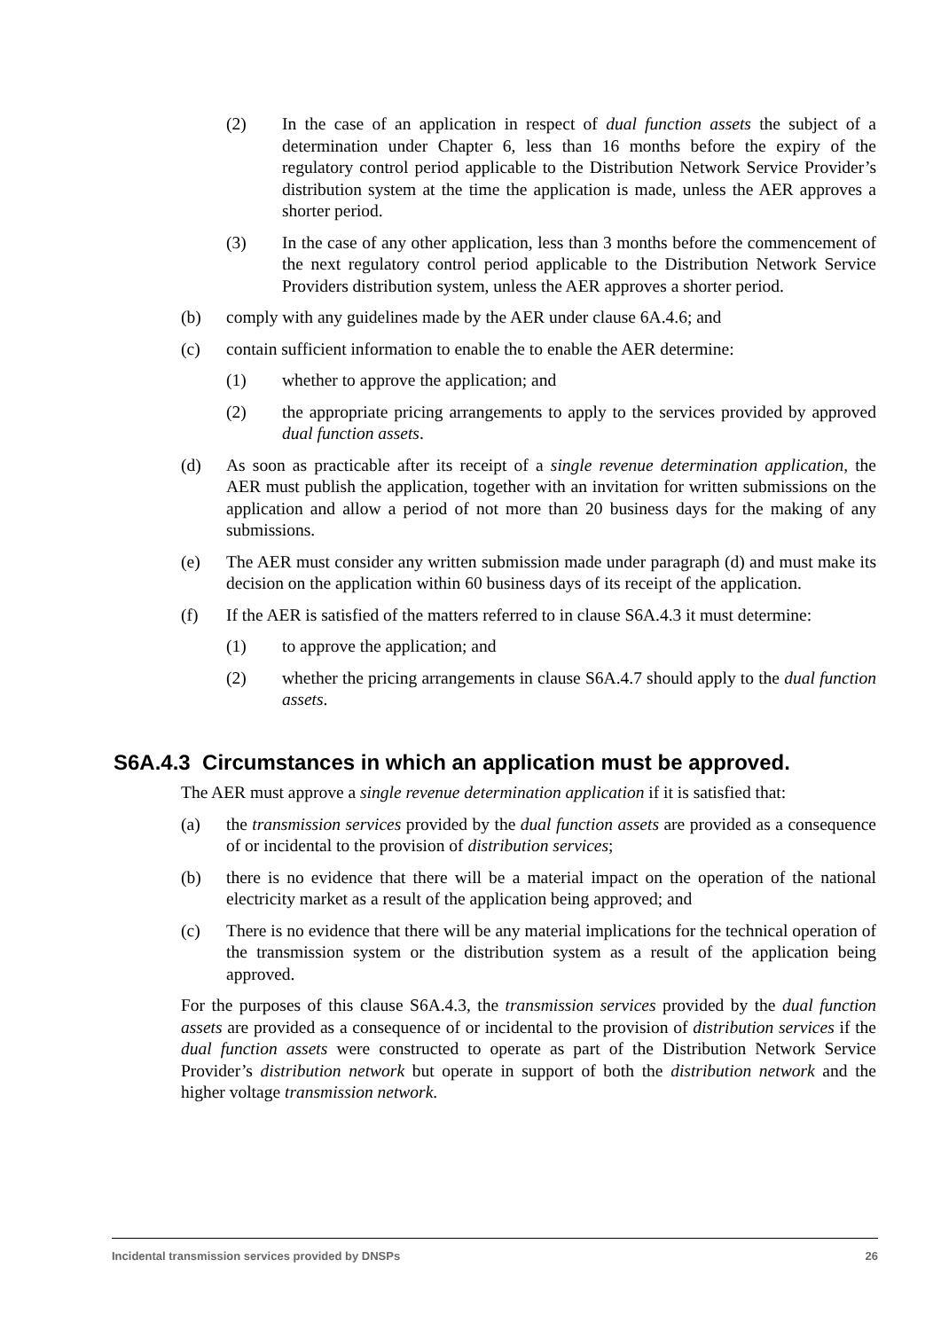(2) In the case of an application in respect of dual function assets the subject of a determination under Chapter 6, less than 16 months before the expiry of the regulatory control period applicable to the Distribution Network Service Provider’s distribution system at the time the application is made, unless the AER approves a shorter period.
(3) In the case of any other application, less than 3 months before the commencement of the next regulatory control period applicable to the Distribution Network Service Providers distribution system, unless the AER approves a shorter period.
(b) comply with any guidelines made by the AER under clause 6A.4.6; and
(c) contain sufficient information to enable the to enable the AER determine:
(1) whether to approve the application; and
(2) the appropriate pricing arrangements to apply to the services provided by approved dual function assets.
(d) As soon as practicable after its receipt of a single revenue determination application, the AER must publish the application, together with an invitation for written submissions on the application and allow a period of not more than 20 business days for the making of any submissions.
(e) The AER must consider any written submission made under paragraph (d) and must make its decision on the application within 60 business days of its receipt of the application.
(f) If the AER is satisfied of the matters referred to in clause S6A.4.3 it must determine:
(1) to approve the application; and
(2) whether the pricing arrangements in clause S6A.4.7 should apply to the dual function assets.
S6A.4.3 Circumstances in which an application must be approved.
The AER must approve a single revenue determination application if it is satisfied that:
(a) the transmission services provided by the dual function assets are provided as a consequence of or incidental to the provision of distribution services;
(b) there is no evidence that there will be a material impact on the operation of the national electricity market as a result of the application being approved; and
(c) There is no evidence that there will be any material implications for the technical operation of the transmission system or the distribution system as a result of the application being approved.
For the purposes of this clause S6A.4.3, the transmission services provided by the dual function assets are provided as a consequence of or incidental to the provision of distribution services if the dual function assets were constructed to operate as part of the Distribution Network Service Provider’s distribution network but operate in support of both the distribution network and the higher voltage transmission network.
Incidental transmission services provided by DNSPs 26